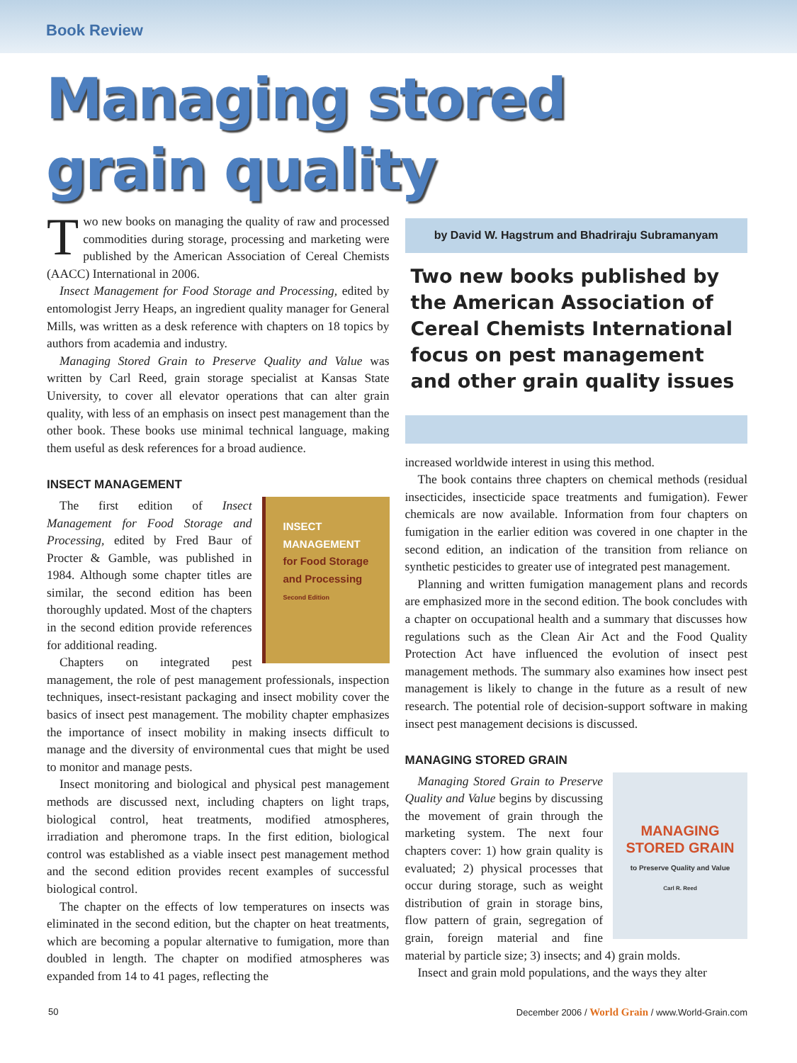Book Review
Managing stored
grain quality
Two new books on managing the quality of raw and processed commodities during storage, processing and marketing were published by the American Association of Cereal Chemists (AACC) International in 2006.
Insect Management for Food Storage and Processing, edited by entomologist Jerry Heaps, an ingredient quality manager for General Mills, was written as a desk reference with chapters on 18 topics by authors from academia and industry.
Managing Stored Grain to Preserve Quality and Value was written by Carl Reed, grain storage specialist at Kansas State University, to cover all elevator operations that can alter grain quality, with less of an emphasis on insect pest management than the other book. These books use minimal technical language, making them useful as desk references for a broad audience.
INSECT MANAGEMENT
INSECT
MANAGEMENT
for Food Storage
and Processing
Second Edition
The first edition of Insect Management for Food Storage and Processing, edited by Fred Baur of Procter & Gamble, was published in 1984. Although some chapter titles are similar, the second edition has been thoroughly updated. Most of the chapters in the second edition provide references for additional reading.
Chapters on integrated pest management, the role of pest management professionals, inspection techniques, insect-resistant packaging and insect mobility cover the basics of insect pest management. The mobility chapter emphasizes the importance of insect mobility in making insects difficult to manage and the diversity of environmental cues that might be used to monitor and manage pests.
Insect monitoring and biological and physical pest management methods are discussed next, including chapters on light traps, biological control, heat treatments, modified atmospheres, irradiation and pheromone traps. In the first edition, biological control was established as a viable insect pest management method and the second edition provides recent examples of successful biological control.
The chapter on the effects of low temperatures on insects was eliminated in the second edition, but the chapter on heat treatments, which are becoming a popular alternative to fumigation, more than doubled in length. The chapter on modified atmospheres was expanded from 14 to 41 pages, reflecting the
by David W. Hagstrum and Bhadriraju Subramanyam
Two new books published by the American Association of Cereal Chemists International focus on pest management and other grain quality issues
increased worldwide interest in using this method.
The book contains three chapters on chemical methods (residual insecticides, insecticide space treatments and fumigation). Fewer chemicals are now available. Information from four chapters on fumigation in the earlier edition was covered in one chapter in the second edition, an indication of the transition from reliance on synthetic pesticides to greater use of integrated pest management.
Planning and written fumigation management plans and records are emphasized more in the second edition. The book concludes with a chapter on occupational health and a summary that discusses how regulations such as the Clean Air Act and the Food Quality Protection Act have influenced the evolution of insect pest management methods. The summary also examines how insect pest management is likely to change in the future as a result of new research. The potential role of decision-support software in making insect pest management decisions is discussed.
MANAGING STORED GRAIN
MANAGING
STORED GRAIN
to Preserve Quality and Value
Carl R. Reed
Managing Stored Grain to Preserve Quality and Value begins by discussing the movement of grain through the marketing system. The next four chapters cover: 1) how grain quality is evaluated; 2) physical processes that occur during storage, such as weight distribution of grain in storage bins, flow pattern of grain, segregation of grain, foreign material and fine material by particle size; 3) insects; and 4) grain molds.
Insect and grain mold populations, and the ways they alter
50 December 2006 / World Grain / www.World-Grain.com